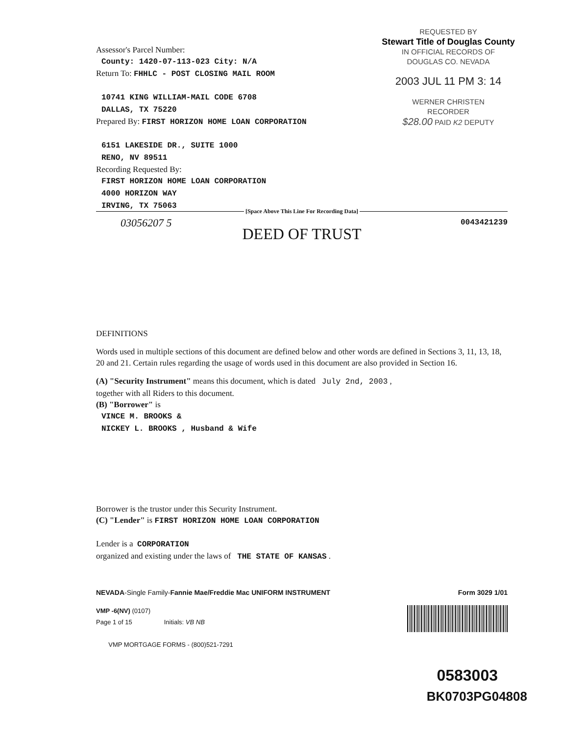Assessor's Parcel Number:
County: 1420-07-113-023 City: N/A
Return To: FHHLC - POST CLOSING MAIL ROOM
10741 KING WILLIAM-MAIL CODE 6708
DALLAS, TX 75220
Prepared By: FIRST HORIZON HOME LOAN CORPORATION
6151 LAKESIDE DR., SUITE 1000
RENO, NV 89511
Recording Requested By:
FIRST HORIZON HOME LOAN CORPORATION
4000 HORIZON WAY
IRVING, TX 75063
REQUESTED BY
Stewart Title of Douglas County
IN OFFICIAL RECORDS OF
DOUGLAS CO. NEVADA
2003 JUL 11 PM 3: 14
WERNER CHRISTEN
RECORDER
$28.00 PAID K2 DEPUTY
[Space Above This Line For Recording Data]
03056207 5 0043421239
DEED OF TRUST
DEFINITIONS
Words used in multiple sections of this document are defined below and other words are defined in Sections 3, 11, 13, 18, 20 and 21. Certain rules regarding the usage of words used in this document are also provided in Section 16.
(A) "Security Instrument" means this document, which is dated July 2nd, 2003 ,
together with all Riders to this document.
(B) "Borrower" is
VINCE M. BROOKS &
NICKEY L. BROOKS , Husband & Wife
Borrower is the trustor under this Security Instrument.
(C) "Lender" is FIRST HORIZON HOME LOAN CORPORATION
Lender is a CORPORATION
organized and existing under the laws of THE STATE OF KANSAS .
NEVADA-Single Family-Fannie Mae/Freddie Mac UNIFORM INSTRUMENT Form 3029 1/01
VMP -6(NV) (0107)
Page 1 of 15 Initials: VB NB
VMP MORTGAGE FORMS - (800)521-7291
0583003
BK0703PG04808